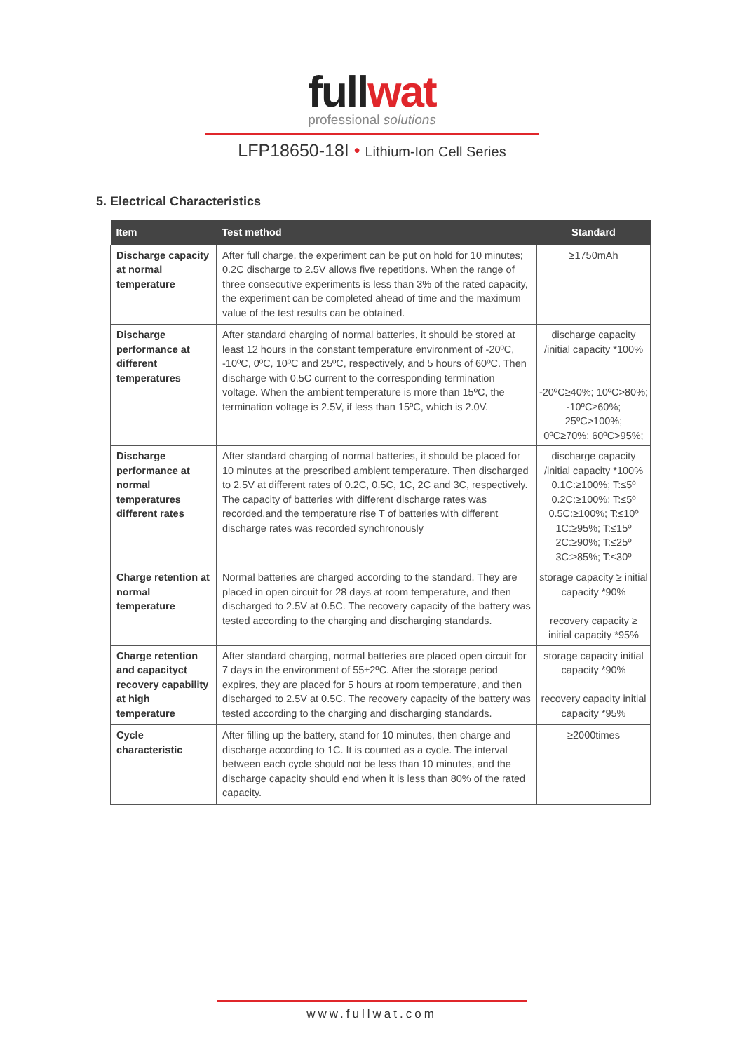full wat
professional solutions
LFP18650-18I • Lithium-Ion Cell Series
5. Electrical Characteristics
| Item | Test method | Standard |
| --- | --- | --- |
| Discharge capacity at normal temperature | After full charge, the experiment can be put on hold for 10 minutes; 0.2C discharge to 2.5V allows five repetitions. When the range of three consecutive experiments is less than 3% of the rated capacity, the experiment can be completed ahead of time and the maximum value of the test results can be obtained. | ≥1750mAh |
| Discharge performance at different temperatures | After standard charging of normal batteries, it should be stored at least 12 hours in the constant temperature environment of -20ºC, -10ºC, 0ºC, 10ºC and 25ºC, respectively, and 5 hours of 60ºC. Then discharge with 0.5C current to the corresponding termination voltage. When the ambient temperature is more than 15ºC, the termination voltage is 2.5V, if less than 15ºC, which is 2.0V. | discharge capacity /initial capacity *100% -20ºC≥40%; 10ºC>80%; -10ºC≥60%; 25ºC>100%; 0ºC≥70%; 60ºC>95%; |
| Discharge performance at normal temperatures different rates | After standard charging of normal batteries, it should be placed for 10 minutes at the prescribed ambient temperature. Then discharged to 2.5V at different rates of 0.2C, 0.5C, 1C, 2C and 3C, respectively. The capacity of batteries with different discharge rates was recorded,and the temperature rise T of batteries with different discharge rates was recorded synchronously | discharge capacity /initial capacity *100% 0.1C:≥100%; T:≤5º 0.2C:≥100%; T:≤5º 0.5C:≥100%; T:≤10º 1C:≥95%; T:≤15º 2C:≥90%; T:≤25º 3C:≥85%; T:≤30º |
| Charge retention at normal temperature | Normal batteries are charged according to the standard. They are placed in open circuit for 28 days at room temperature, and then discharged to 2.5V at 0.5C. The recovery capacity of the battery was tested according to the charging and discharging standards. | storage capacity ≥ initial capacity *90% recovery capacity ≥ initial capacity *95% |
| Charge retention and capacityct recovery capability at high temperature | After standard charging, normal batteries are placed open circuit for 7 days in the environment of 55±2ºC. After the storage period expires, they are placed for 5 hours at room temperature, and then discharged to 2.5V at 0.5C. The recovery capacity of the battery was tested according to the charging and discharging standards. | storage capacity initial capacity *90% recovery capacity initial capacity *95% |
| Cycle characteristic | After filling up the battery, stand for 10 minutes, then charge and discharge according to 1C. It is counted as a cycle. The interval between each cycle should not be less than 10 minutes, and the discharge capacity should end when it is less than 80% of the rated capacity. | ≥2000times |
www.fullwat.com